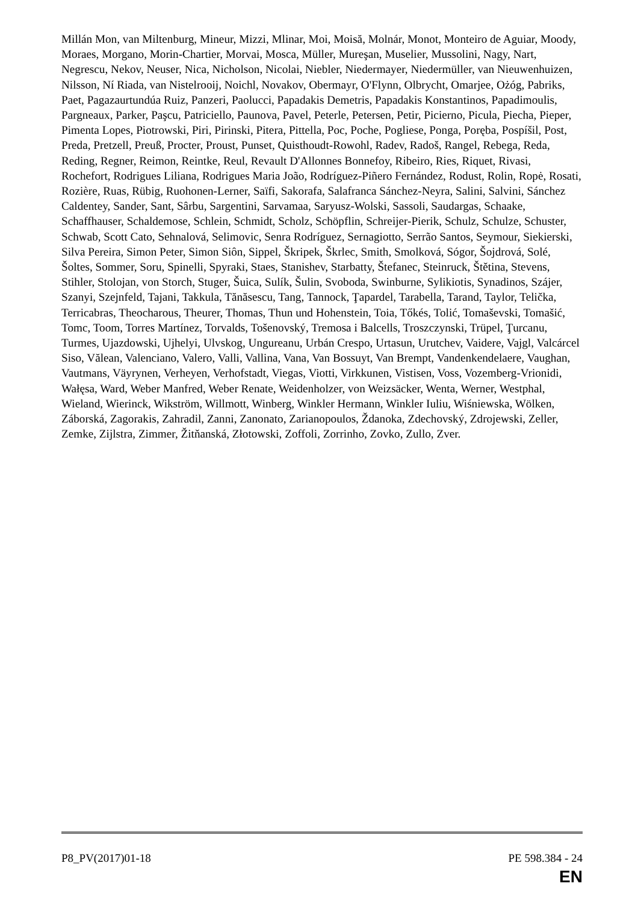Millán Mon, van Miltenburg, Mineur, Mizzi, Mlinar, Moi, Moisă, Molnár, Monot, Monteiro de Aguiar, Moody, Moraes, Morgano, Morin-Chartier, Morvai, Mosca, Müller, Mureşan, Muselier, Mussolini, Nagy, Nart, Negrescu, Nekov, Neuser, Nica, Nicholson, Nicolai, Niebler, Niedermayer, Niedermüller, van Nieuwenhuizen, Nilsson, Ní Riada, van Nistelrooij, Noichl, Novakov, Obermayr, O'Flynn, Olbrycht, Omarjee, Ożóg, Pabriks, Paet, Pagazaurtundúa Ruiz, Panzeri, Paolucci, Papadakis Demetris, Papadakis Konstantinos, Papadimoulis, Pargneaux, Parker, Paşcu, Patriciello, Paunova, Pavel, Peterle, Petersen, Petir, Picierno, Picula, Piecha, Pieper, Pimenta Lopes, Piotrowski, Piri, Pirinski, Pitera, Pittella, Poc, Poche, Pogliese, Ponga, Poręba, Pospíšil, Post, Preda, Pretzell, Preuß, Procter, Proust, Punset, Quisthoudt-Rowohl, Radev, Radoš, Rangel, Rebega, Reda, Reding, Regner, Reimon, Reintke, Reul, Revault D'Allonnes Bonnefoy, Ribeiro, Ries, Riquet, Rivasi, Rochefort, Rodrigues Liliana, Rodrigues Maria João, Rodríguez-Piñero Fernández, Rodust, Rolin, Ropė, Rosati, Rozière, Ruas, Rübig, Ruohonen-Lerner, Saïfi, Sakorafa, Salafranca Sánchez-Neyra, Salini, Salvini, Sánchez Caldentey, Sander, Sant, Sârbu, Sargentini, Sarvamaa, Saryusz-Wolski, Sassoli, Saudargas, Schaake, Schaffhauser, Schaldemose, Schlein, Schmidt, Scholz, Schöpflin, Schreijer-Pierik, Schulz, Schulze, Schuster, Schwab, Scott Cato, Sehnalová, Selimovic, Senra Rodríguez, Sernagiotto, Serrão Santos, Seymour, Siekierski, Silva Pereira, Simon Peter, Simon Siôn, Sippel, Škripek, Škrlec, Smith, Smolková, Sógor, Šojdrová, Solé, Šoltes, Sommer, Soru, Spinelli, Spyraki, Staes, Stanishev, Starbatty, Štefanec, Steinruck, Štětina, Stevens, Stihler, Stolojan, von Storch, Stuger, Šuica, Sulík, Šulin, Svoboda, Swinburne, Sylikiotis, Synadinos, Szájer, Szanyi, Szejnfeld, Tajani, Takkula, Tănăsescu, Tang, Tannock, Ţapardel, Tarabella, Tarand, Taylor, Telička, Terricabras, Theocharous, Theurer, Thomas, Thun und Hohenstein, Toia, Tőkés, Tolić, Tomaševski, Tomašić, Tomc, Toom, Torres Martínez, Torvalds, Tošenovský, Tremosa i Balcells, Troszczynski, Trüpel, Ţurcanu, Turmes, Ujazdowski, Ujhelyi, Ulvskog, Ungureanu, Urbán Crespo, Urtasun, Urutchev, Vaidere, Vajgl, Valcárcel Siso, Vălean, Valenciano, Valero, Valli, Vallina, Vana, Van Bossuyt, Van Brempt, Vandenkendelaere, Vaughan, Vautmans, Väyrynen, Verheyen, Verhofstadt, Viegas, Viotti, Virkkunen, Vistisen, Voss, Vozemberg-Vrionidi, Wałęsa, Ward, Weber Manfred, Weber Renate, Weidenholzer, von Weizsäcker, Wenta, Werner, Westphal, Wieland, Wierinck, Wikström, Willmott, Winberg, Winkler Hermann, Winkler Iuliu, Wiśniewska, Wölken, Záborská, Zagorakis, Zahradil, Zanni, Zanonato, Zarianopoulos, Ždanoka, Zdechovský, Zdrojewski, Zeller, Zemke, Zijlstra, Zimmer, Žitňanská, Złotowski, Zoffoli, Zorrinho, Zovko, Zullo, Zver.
P8_PV(2017)01-18 PE 598.384 - 24
EN